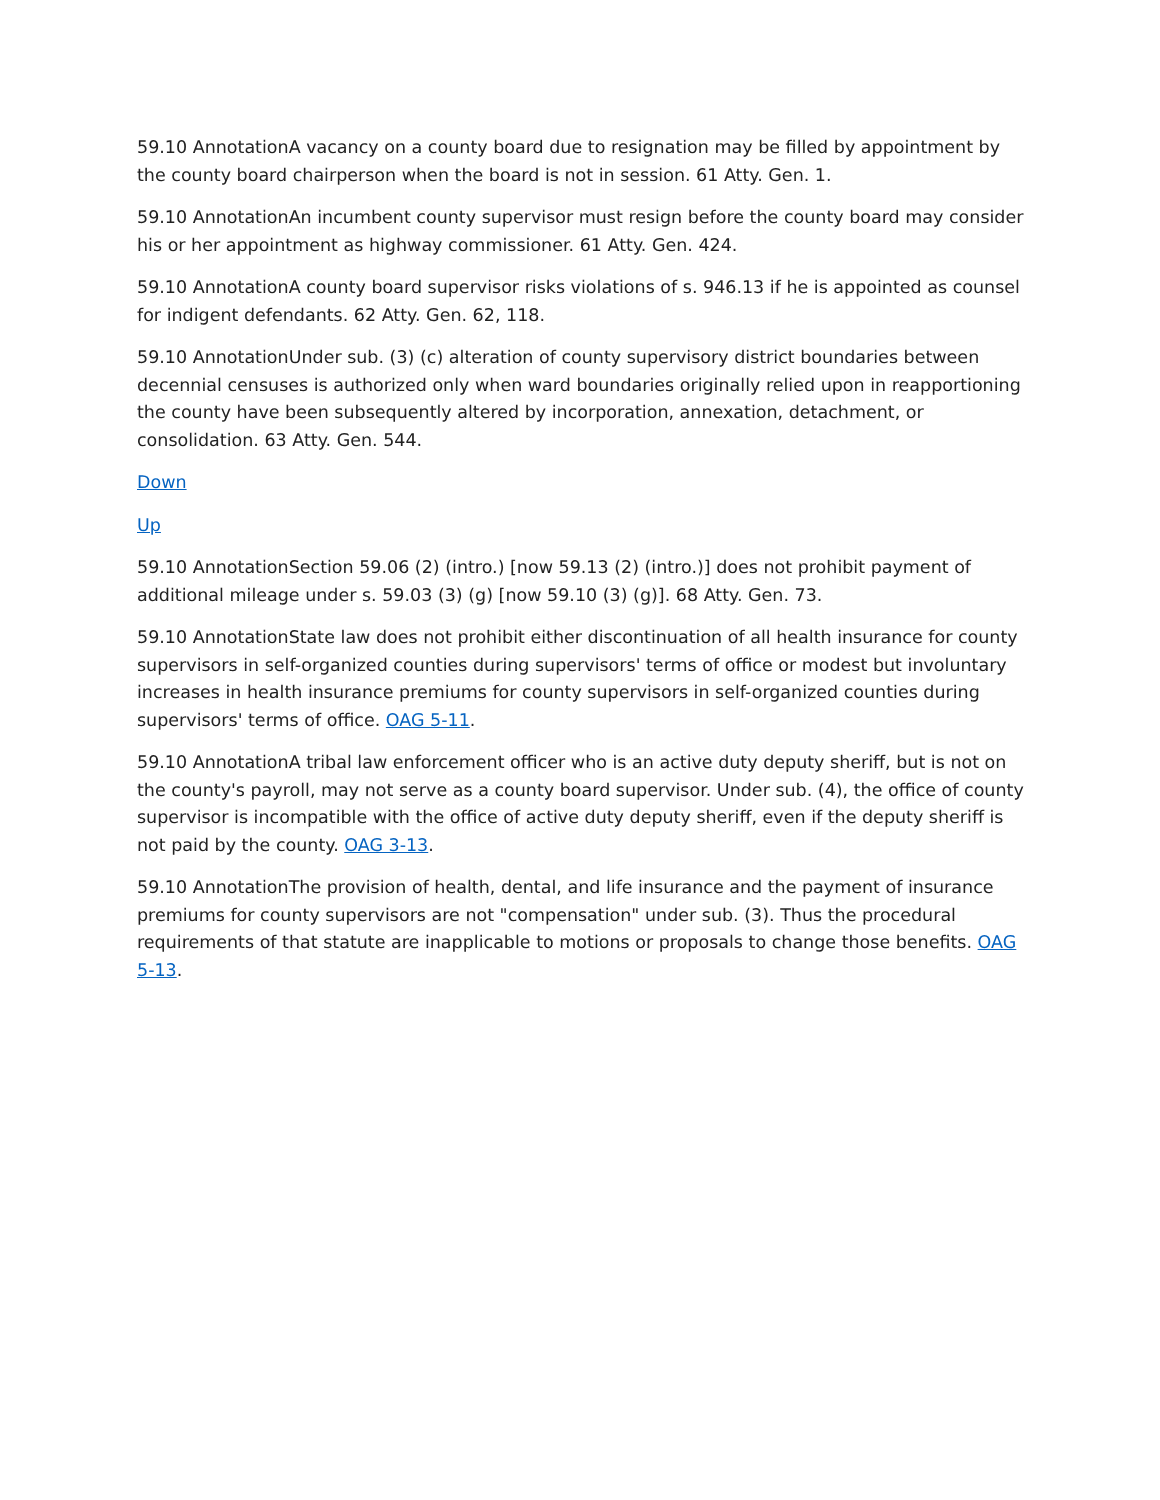59.10 AnnotationA vacancy on a county board due to resignation may be filled by appointment by the county board chairperson when the board is not in session. 61 Atty. Gen. 1.
59.10 AnnotationAn incumbent county supervisor must resign before the county board may consider his or her appointment as highway commissioner. 61 Atty. Gen. 424.
59.10 AnnotationA county board supervisor risks violations of s. 946.13 if he is appointed as counsel for indigent defendants. 62 Atty. Gen. 62, 118.
59.10 AnnotationUnder sub. (3) (c) alteration of county supervisory district boundaries between decennial censuses is authorized only when ward boundaries originally relied upon in reapportioning the county have been subsequently altered by incorporation, annexation, detachment, or consolidation. 63 Atty. Gen. 544.
Down
Up
59.10 AnnotationSection 59.06 (2) (intro.) [now 59.13 (2) (intro.)] does not prohibit payment of additional mileage under s. 59.03 (3) (g) [now 59.10 (3) (g)]. 68 Atty. Gen. 73.
59.10 AnnotationState law does not prohibit either discontinuation of all health insurance for county supervisors in self-organized counties during supervisors' terms of office or modest but involuntary increases in health insurance premiums for county supervisors in self-organized counties during supervisors' terms of office. OAG 5-11.
59.10 AnnotationA tribal law enforcement officer who is an active duty deputy sheriff, but is not on the county's payroll, may not serve as a county board supervisor. Under sub. (4), the office of county supervisor is incompatible with the office of active duty deputy sheriff, even if the deputy sheriff is not paid by the county. OAG 3-13.
59.10 AnnotationThe provision of health, dental, and life insurance and the payment of insurance premiums for county supervisors are not "compensation" under sub. (3). Thus the procedural requirements of that statute are inapplicable to motions or proposals to change those benefits. OAG 5-13.